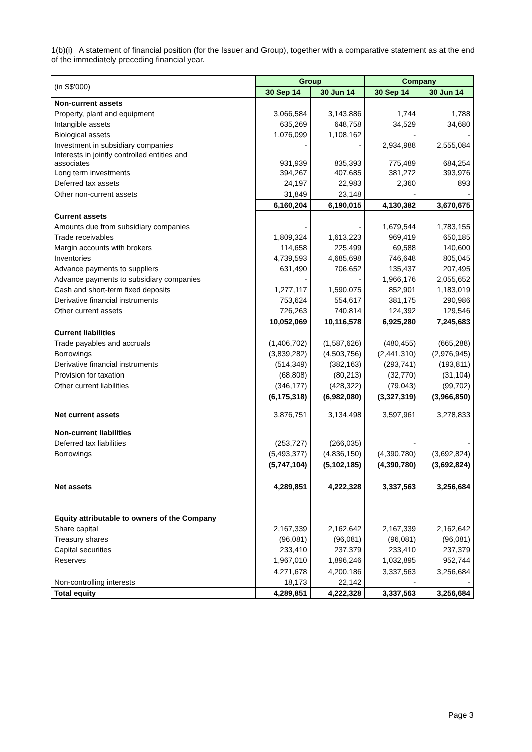1(b)(i) A statement of financial position (for the Issuer and Group), together with a comparative statement as at the end of the immediately preceding financial year.
| (in S$'000) | Group | | Company | |
| | 30 Sep 14 | 30 Jun 14 | 30 Sep 14 | 30 Jun 14 |
| Non-current assets | | | | |
| Property, plant and equipment | 3,066,584 | 3,143,886 | 1,744 | 1,788 |
| Intangible assets | 635,269 | 648,758 | 34,529 | 34,680 |
| Biological assets | 1,076,099 | 1,108,162 | - | - |
| Investment in subsidiary companies | - | - | 2,934,988 | 2,555,084 |
| Interests in jointly controlled entities and associates | 931,939 | 835,393 | 775,489 | 684,254 |
| Long term investments | 394,267 | 407,685 | 381,272 | 393,976 |
| Deferred tax assets | 24,197 | 22,983 | 2,360 | 893 |
| Other non-current assets | 31,849 | 23,148 | - | - |
| | 6,160,204 | 6,190,015 | 4,130,382 | 3,670,675 |
| Current assets | | | | |
| Amounts due from subsidiary companies | - | - | 1,679,544 | 1,783,155 |
| Trade receivables | 1,809,324 | 1,613,223 | 969,419 | 650,185 |
| Margin accounts with brokers | 114,658 | 225,499 | 69,588 | 140,600 |
| Inventories | 4,739,593 | 4,685,698 | 746,648 | 805,045 |
| Advance payments to suppliers | 631,490 | 706,652 | 135,437 | 207,495 |
| Advance payments to subsidiary companies | - | - | 1,966,176 | 2,055,652 |
| Cash and short-term fixed deposits | 1,277,117 | 1,590,075 | 852,901 | 1,183,019 |
| Derivative financial instruments | 753,624 | 554,617 | 381,175 | 290,986 |
| Other current assets | 726,263 | 740,814 | 124,392 | 129,546 |
| | 10,052,069 | 10,116,578 | 6,925,280 | 7,245,683 |
| Current liabilities | | | | |
| Trade payables and accruals | (1,406,702) | (1,587,626) | (480,455) | (665,288) |
| Borrowings | (3,839,282) | (4,503,756) | (2,441,310) | (2,976,945) |
| Derivative financial instruments | (514,349) | (382,163) | (293,741) | (193,811) |
| Provision for taxation | (68,808) | (80,213) | (32,770) | (31,104) |
| Other current liabilities | (346,177) | (428,322) | (79,043) | (99,702) |
| | (6,175,318) | (6,982,080) | (3,327,319) | (3,966,850) |
| Net current assets | 3,876,751 | 3,134,498 | 3,597,961 | 3,278,833 |
| Non-current liabilities | | | | |
| Deferred tax liabilities | (253,727) | (266,035) | - | - |
| Borrowings | (5,493,377) | (4,836,150) | (4,390,780) | (3,692,824) |
| | (5,747,104) | (5,102,185) | (4,390,780) | (3,692,824) |
| Net assets | 4,289,851 | 4,222,328 | 3,337,563 | 3,256,684 |
| Equity attributable to owners of the Company | | | | |
| Share capital | 2,167,339 | 2,162,642 | 2,167,339 | 2,162,642 |
| Treasury shares | (96,081) | (96,081) | (96,081) | (96,081) |
| Capital securities | 233,410 | 237,379 | 233,410 | 237,379 |
| Reserves | 1,967,010 | 1,896,246 | 1,032,895 | 952,744 |
| | 4,271,678 | 4,200,186 | 3,337,563 | 3,256,684 |
| Non-controlling interests | 18,173 | 22,142 | - | - |
| Total equity | 4,289,851 | 4,222,328 | 3,337,563 | 3,256,684 |
Page 3